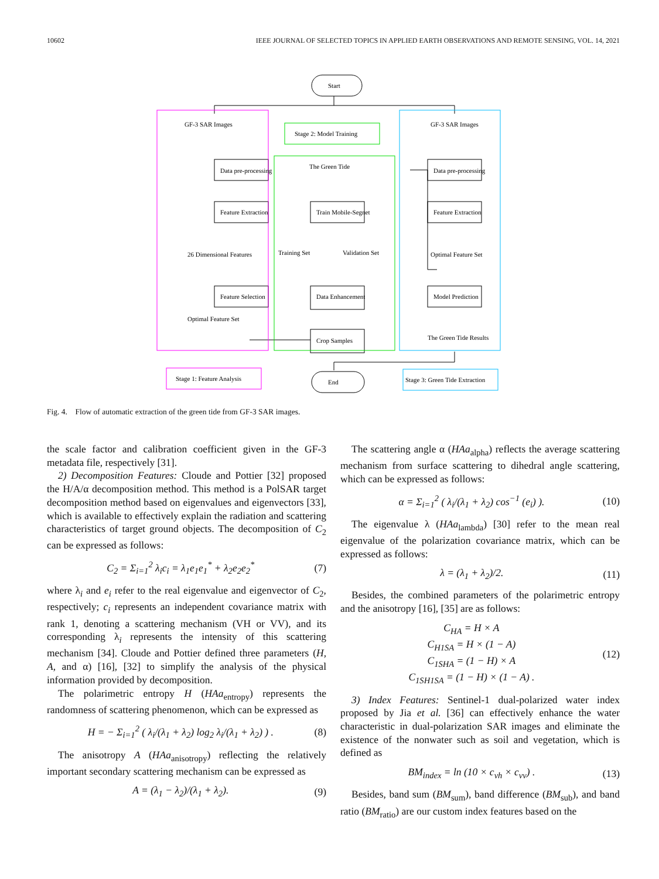10602 IEEE JOURNAL OF SELECTED TOPICS IN APPLIED EARTH OBSERVATIONS AND REMOTE SENSING, VOL. 14, 2021
Start
End
GF-3 SAR Images
GF-3 SAR Images
Stage 2: Model Training
The Green Tide
Data pre-processing
Feature Extraction
Train Mobile-Segnet
Feature Selection
Data Enhancement
Crop Samples
Optimal Feature Set
Training Set
Validation Set
26 Dimensional Features
Data pre-processing
Feature Extraction
Optimal Feature Set
Model Prediction
The Green Tide Results
Stage 1: Feature Analysis
Stage 3: Green Tide Extraction
Fig. 4. Flow of automatic extraction of the green tide from GF-3 SAR images.
the scale factor and calibration coefficient given in the GF-3 metadata file, respectively [31].
2) Decomposition Features: Cloude and Pottier [32] proposed the H/A/α decomposition method. This method is a PolSAR target decomposition method based on eigenvalues and eigenvectors [33], which is available to effectively explain the radiation and scattering characteristics of target ground objects. The decomposition of C<sub>2</sub> can be expressed as follows:
C<sub>2</sub> = Σ<sub>i=1</sub><sup>2</sup> λ<sub>i</sub>c<sub>i</sub> = λ<sub>1</sub>e<sub>1</sub>e<sub>1</sub><sup>*</sup> + λ<sub>2</sub>e<sub>2</sub>e<sub>2</sub><sup>*</sup> (7)
where λ<sub>i</sub> and e<sub>i</sub> refer to the real eigenvalue and eigenvector of C<sub>2</sub>, respectively; c<sub>i</sub> represents an independent covariance matrix with rank 1, denoting a scattering mechanism (VH or VV), and its corresponding λ<sub>i</sub> represents the intensity of this scattering mechanism [34]. Cloude and Pottier defined three parameters (H, A, and α) [16], [32] to simplify the analysis of the physical information provided by decomposition.
The polarimetric entropy H (HAa<sub>entropy</sub>) represents the randomness of scattering phenomenon, which can be expressed as
H = − Σ<sub>i=1</sub><sup>2</sup> ( λ<sub>i</sub>/(λ<sub>1</sub> + λ<sub>2</sub>) log<sub>2</sub> λ<sub>i</sub>/(λ<sub>1</sub> + λ<sub>2</sub>) ) . (8)
The anisotropy A (HAa<sub>anisotropy</sub>) reflecting the relatively important secondary scattering mechanism can be expressed as
A = (λ<sub>1</sub> − λ<sub>2</sub>)/(λ<sub>1</sub> + λ<sub>2</sub>). (9)
The scattering angle α (HAa<sub>alpha</sub>) reflects the average scattering mechanism from surface scattering to dihedral angle scattering, which can be expressed as follows:
α = Σ<sub>i=1</sub><sup>2</sup> ( λ<sub>i</sub>/(λ<sub>1</sub> + λ<sub>2</sub>) cos<sup>−1</sup> (e<sub>i</sub>) ). (10)
The eigenvalue λ (HAa<sub>lambda</sub>) [30] refer to the mean real eigenvalue of the polarization covariance matrix, which can be expressed as follows:
λ = (λ<sub>1</sub> + λ<sub>2</sub>)/2. (11)
Besides, the combined parameters of the polarimetric entropy and the anisotropy [16], [35] are as follows:
C<sub>HA</sub> = H × A
C<sub>H1SA</sub> = H × (1 − A)
C<sub>1SHA</sub> = (1 − H) × A
C<sub>1SH1SA</sub> = (1 − H) × (1 − A) . (12)
3) Index Features: Sentinel-1 dual-polarized water index proposed by Jia et al. [36] can effectively enhance the water characteristic in dual-polarization SAR images and eliminate the existence of the nonwater such as soil and vegetation, which is defined as
BM<sub>index</sub> = ln (10 × c<sub>vh</sub> × c<sub>vv</sub>) . (13)
Besides, band sum (BM<sub>sum</sub>), band difference (BM<sub>sub</sub>), and band ratio (BM<sub>ratio</sub>) are our custom index features based on the